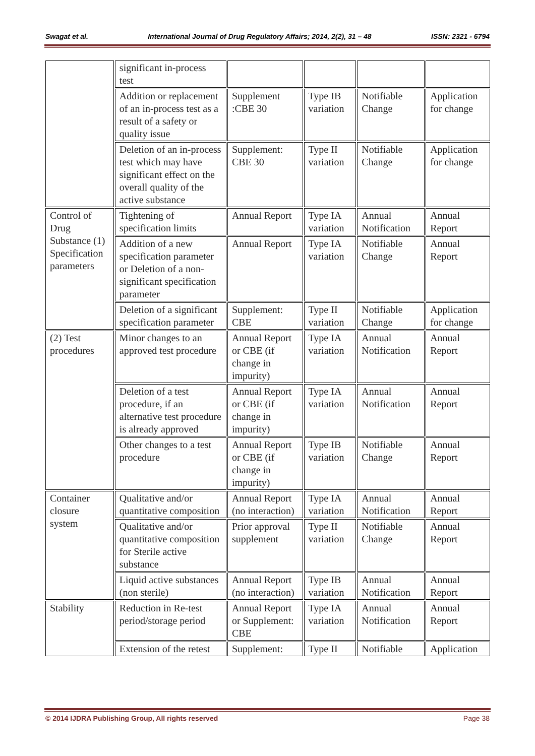Swagat et al. International Journal of Drug Regulatory Affairs; 2014, 2(2), 31 – 48 ISSN: 2321 - 6794
| | significant in-process test | | | | |
| | Addition or replacement of an in-process test as a result of a safety or quality issue | Supplement :CBE 30 | Type IB variation | Notifiable Change | Application for change |
| | Deletion of an in-process test which may have significant effect on the overall quality of the active substance | Supplement: CBE 30 | Type II variation | Notifiable Change | Application for change |
| Control of Drug Substance (1) Specification parameters | Tightening of specification limits | Annual Report | Type IA variation | Annual Notification | Annual Report |
| | Addition of a new specification parameter or Deletion of a non-significant specification parameter | Annual Report | Type IA variation | Notifiable Change | Annual Report |
| | Deletion of a significant specification parameter | Supplement: CBE | Type II variation | Notifiable Change | Application for change |
| (2) Test procedures | Minor changes to an approved test procedure | Annual Report or CBE (if change in impurity) | Type IA variation | Annual Notification | Annual Report |
| | Deletion of a test procedure, if an alternative test procedure is already approved | Annual Report or CBE (if change in impurity) | Type IA variation | Annual Notification | Annual Report |
| | Other changes to a test procedure | Annual Report or CBE (if change in impurity) | Type IB variation | Notifiable Change | Annual Report |
| Container closure system | Qualitative and/or quantitative composition | Annual Report (no interaction) | Type IA variation | Annual Notification | Annual Report |
| | Qualitative and/or quantitative composition for Sterile active substance | Prior approval supplement | Type II variation | Notifiable Change | Annual Report |
| | Liquid active substances (non sterile) | Annual Report (no interaction) | Type IB variation | Annual Notification | Annual Report |
| Stability | Reduction in Re-test period/storage period | Annual Report or Supplement: CBE | Type IA variation | Annual Notification | Annual Report |
| | Extension of the retest | Supplement: | Type II | Notifiable | Application |
© 2014 IJDRA Publishing Group, All rights reserved Page 38